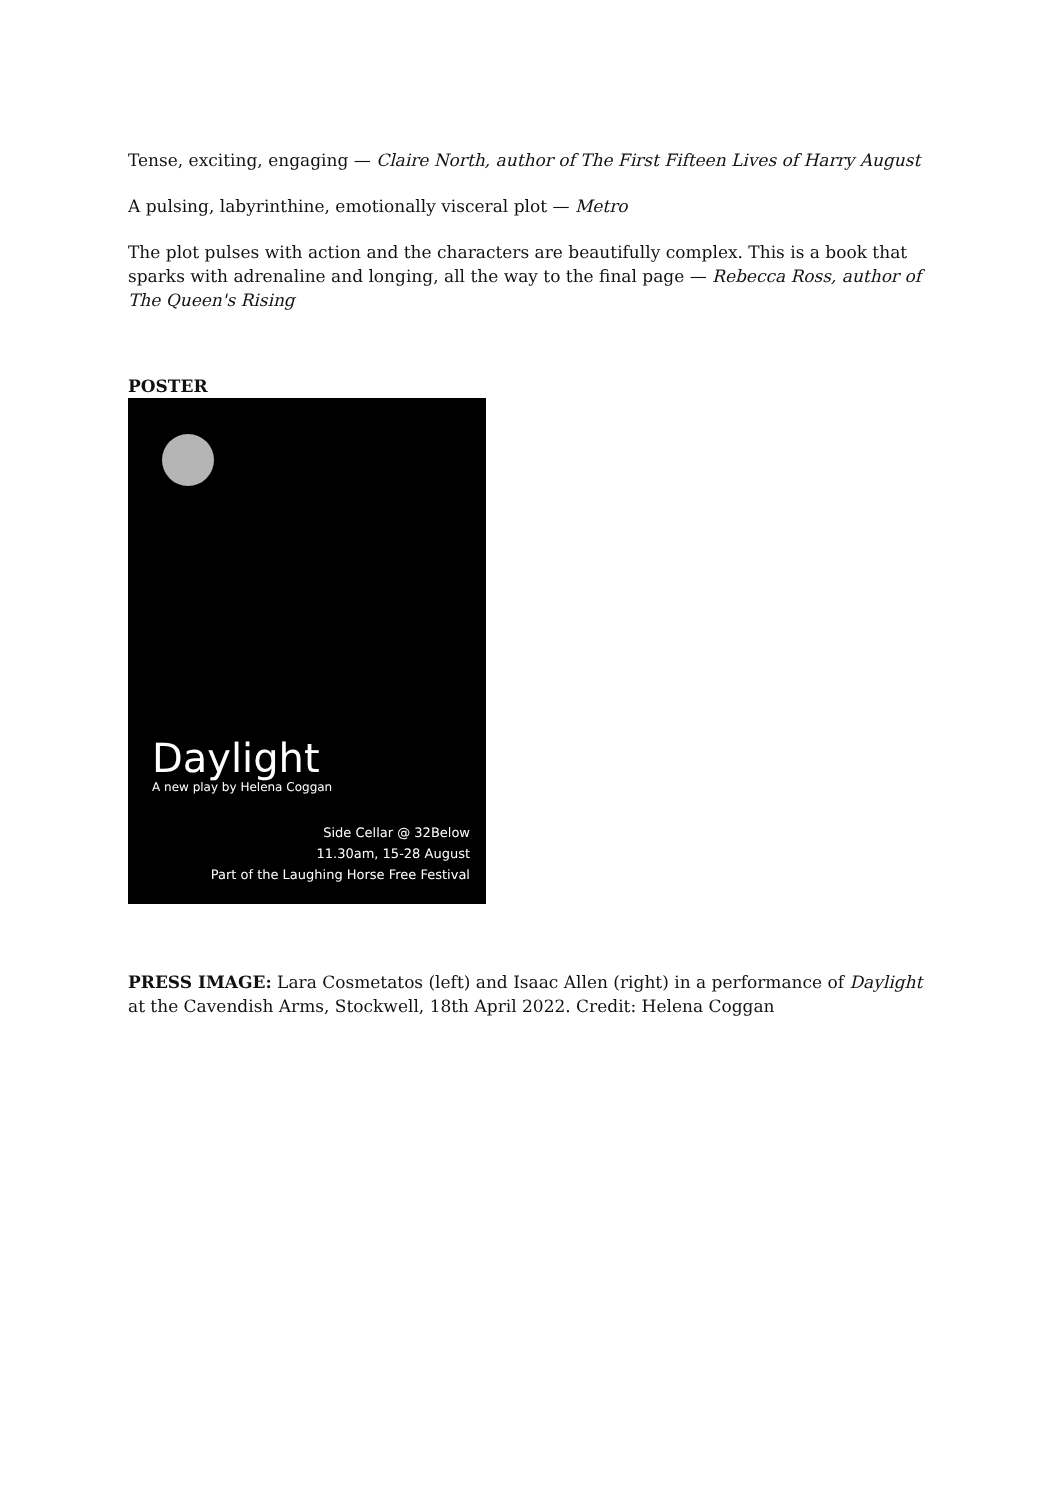Tense, exciting, engaging — Claire North, author of The First Fifteen Lives of Harry August
A pulsing, labyrinthine, emotionally visceral plot — Metro
The plot pulses with action and the characters are beautifully complex. This is a book that sparks with adrenaline and longing, all the way to the final page — Rebecca Ross, author of The Queen's Rising
POSTER
Daylight
A new play by Helena Coggan
Side Cellar @ 32Below
11.30am, 15-28 August
Part of the Laughing Horse Free Festival
PRESS IMAGE: Lara Cosmetatos (left) and Isaac Allen (right) in a performance of Daylight at the Cavendish Arms, Stockwell, 18th April 2022. Credit: Helena Coggan